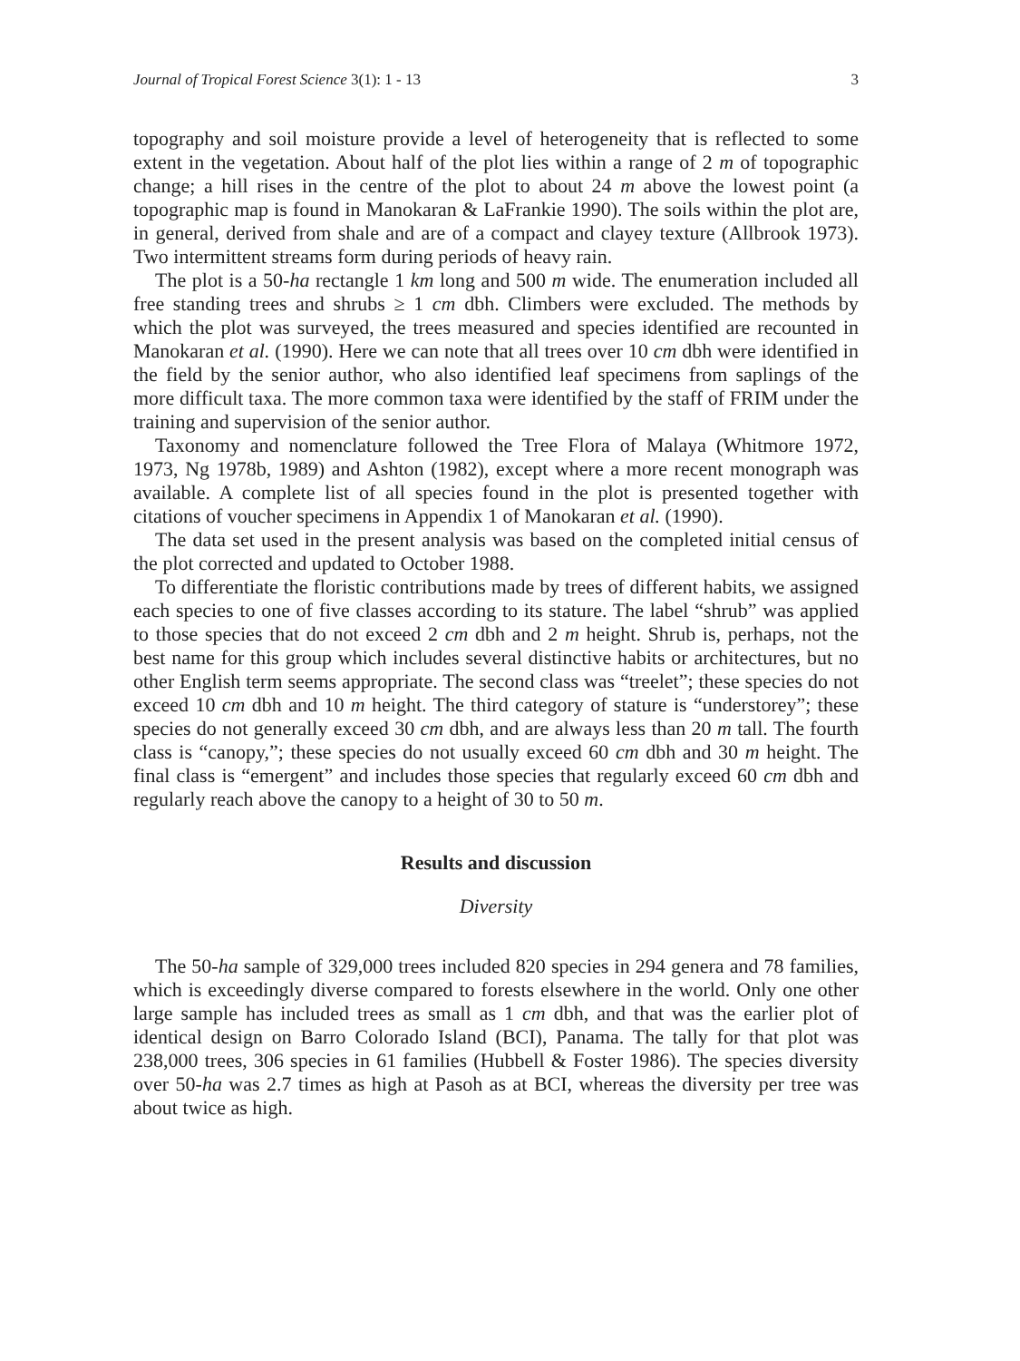Journal of Tropical Forest Science 3(1): 1 - 13 3
topography and soil moisture provide a level of heterogeneity that is reflected to some extent in the vegetation. About half of the plot lies within a range of 2 m of topographic change; a hill rises in the centre of the plot to about 24 m above the lowest point (a topographic map is found in Manokaran & LaFrankie 1990). The soils within the plot are, in general, derived from shale and are of a compact and clayey texture (Allbrook 1973). Two intermittent streams form during periods of heavy rain.
The plot is a 50-ha rectangle 1 km long and 500 m wide. The enumeration included all free standing trees and shrubs ≥ 1 cm dbh. Climbers were excluded. The methods by which the plot was surveyed, the trees measured and species identified are recounted in Manokaran et al. (1990). Here we can note that all trees over 10 cm dbh were identified in the field by the senior author, who also identified leaf specimens from saplings of the more difficult taxa. The more common taxa were identified by the staff of FRIM under the training and supervision of the senior author.
Taxonomy and nomenclature followed the Tree Flora of Malaya (Whitmore 1972, 1973, Ng 1978b, 1989) and Ashton (1982), except where a more recent monograph was available. A complete list of all species found in the plot is presented together with citations of voucher specimens in Appendix 1 of Manokaran et al. (1990).
The data set used in the present analysis was based on the completed initial census of the plot corrected and updated to October 1988.
To differentiate the floristic contributions made by trees of different habits, we assigned each species to one of five classes according to its stature. The label “shrub” was applied to those species that do not exceed 2 cm dbh and 2 m height. Shrub is, perhaps, not the best name for this group which includes several distinctive habits or architectures, but no other English term seems appropriate. The second class was “treelet”; these species do not exceed 10 cm dbh and 10 m height. The third category of stature is “understorey”; these species do not generally exceed 30 cm dbh, and are always less than 20 m tall. The fourth class is “canopy,”; these species do not usually exceed 60 cm dbh and 30 m height. The final class is “emergent” and includes those species that regularly exceed 60 cm dbh and regularly reach above the canopy to a height of 30 to 50 m.
Results and discussion
Diversity
The 50-ha sample of 329,000 trees included 820 species in 294 genera and 78 families, which is exceedingly diverse compared to forests elsewhere in the world. Only one other large sample has included trees as small as 1 cm dbh, and that was the earlier plot of identical design on Barro Colorado Island (BCI), Panama. The tally for that plot was 238,000 trees, 306 species in 61 families (Hubbell & Foster 1986). The species diversity over 50-ha was 2.7 times as high at Pasoh as at BCI, whereas the diversity per tree was about twice as high.